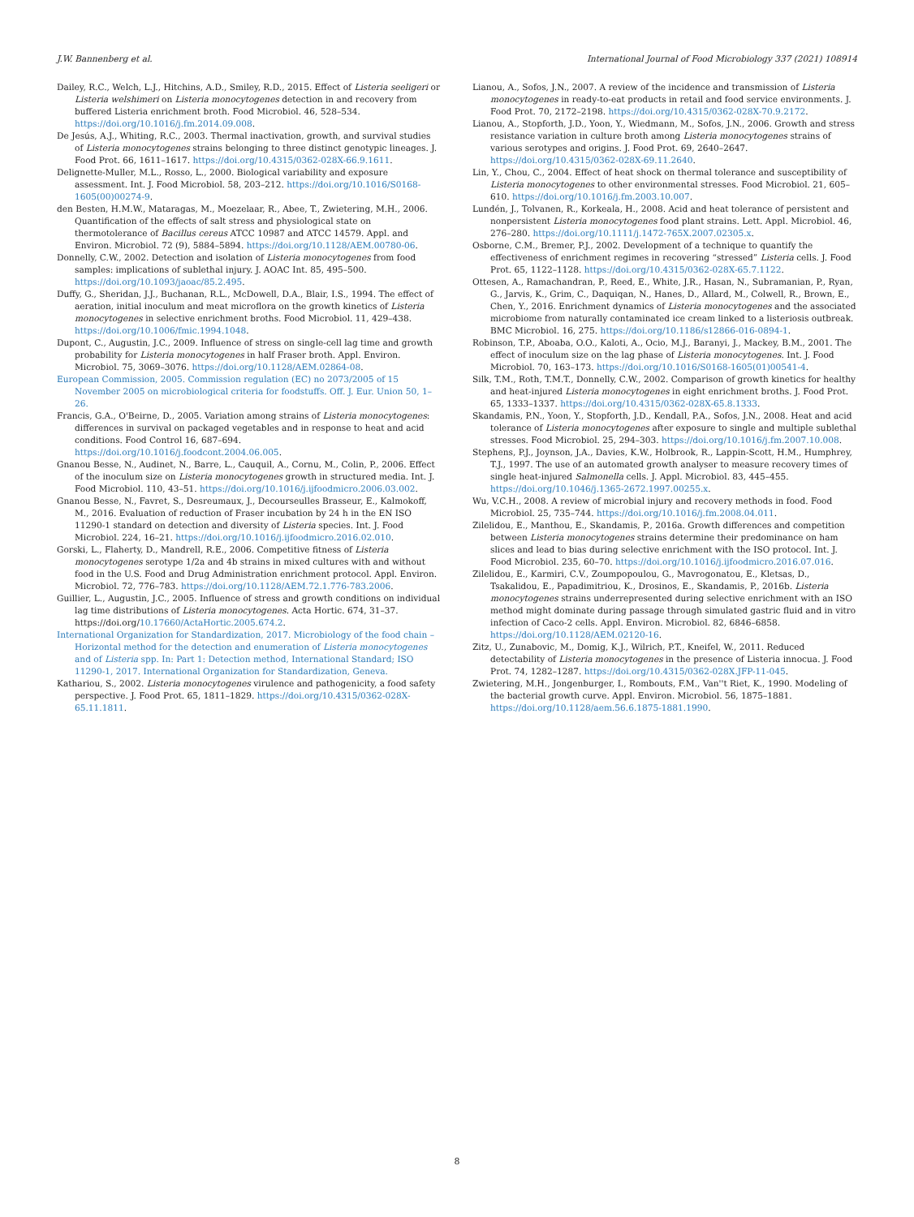J.W. Bannenberg et al. International Journal of Food Microbiology 337 (2021) 108914
Dailey, R.C., Welch, L.J., Hitchins, A.D., Smiley, R.D., 2015. Effect of Listeria seeligeri or Listeria welshimeri on Listeria monocytogenes detection in and recovery from buffered Listeria enrichment broth. Food Microbiol. 46, 528–534. https://doi.org/10.1016/j.fm.2014.09.008.
De Jesús, A.J., Whiting, R.C., 2003. Thermal inactivation, growth, and survival studies of Listeria monocytogenes strains belonging to three distinct genotypic lineages. J. Food Prot. 66, 1611–1617. https://doi.org/10.4315/0362-028X-66.9.1611.
Delignette-Muller, M.L., Rosso, L., 2000. Biological variability and exposure assessment. Int. J. Food Microbiol. 58, 203–212. https://doi.org/10.1016/S0168-1605(00)00274-9.
den Besten, H.M.W., Mataragas, M., Moezelaar, R., Abee, T., Zwietering, M.H., 2006. Quantification of the effects of salt stress and physiological state on thermotolerance of Bacillus cereus ATCC 10987 and ATCC 14579. Appl. and Environ. Microbiol. 72 (9), 5884–5894. https://doi.org/10.1128/AEM.00780-06.
Donnelly, C.W., 2002. Detection and isolation of Listeria monocytogenes from food samples: implications of sublethal injury. J. AOAC Int. 85, 495–500. https://doi.org/10.1093/jaoac/85.2.495.
Duffy, G., Sheridan, J.J., Buchanan, R.L., McDowell, D.A., Blair, I.S., 1994. The effect of aeration, initial inoculum and meat microflora on the growth kinetics of Listeria monocytogenes in selective enrichment broths. Food Microbiol. 11, 429–438. https://doi.org/10.1006/fmic.1994.1048.
Dupont, C., Augustin, J.C., 2009. Influence of stress on single-cell lag time and growth probability for Listeria monocytogenes in half Fraser broth. Appl. Environ. Microbiol. 75, 3069–3076. https://doi.org/10.1128/AEM.02864-08.
European Commission, 2005. Commission regulation (EC) no 2073/2005 of 15 November 2005 on microbiological criteria for foodstuffs. Off. J. Eur. Union 50, 1–26.
Francis, G.A., O'Beirne, D., 2005. Variation among strains of Listeria monocytogenes: differences in survival on packaged vegetables and in response to heat and acid conditions. Food Control 16, 687–694. https://doi.org/10.1016/j.foodcont.2004.06.005.
Gnanou Besse, N., Audinet, N., Barre, L., Cauquil, A., Cornu, M., Colin, P., 2006. Effect of the inoculum size on Listeria monocytogenes growth in structured media. Int. J. Food Microbiol. 110, 43–51. https://doi.org/10.1016/j.ijfoodmicro.2006.03.002.
Gnanou Besse, N., Favret, S., Desreumaux, J., Decourseulles Brasseur, E., Kalmokoff, M., 2016. Evaluation of reduction of Fraser incubation by 24 h in the EN ISO 11290-1 standard on detection and diversity of Listeria species. Int. J. Food Microbiol. 224, 16–21. https://doi.org/10.1016/j.ijfoodmicro.2016.02.010.
Gorski, L., Flaherty, D., Mandrell, R.E., 2006. Competitive fitness of Listeria monocytogenes serotype 1/2a and 4b strains in mixed cultures with and without food in the U.S. Food and Drug Administration enrichment protocol. Appl. Environ. Microbiol. 72, 776–783. https://doi.org/10.1128/AEM.72.1.776-783.2006.
Guillier, L., Augustin, J.C., 2005. Influence of stress and growth conditions on individual lag time distributions of Listeria monocytogenes. Acta Hortic. 674, 31–37. https://doi.org/10.17660/ActaHortic.2005.674.2.
International Organization for Standardization, 2017. Microbiology of the food chain – Horizontal method for the detection and enumeration of Listeria monocytogenes and of Listeria spp. In: Part 1: Detection method, International Standard; ISO 11290-1, 2017. International Organization for Standardization, Geneva.
Kathariou, S., 2002. Listeria monocytogenes virulence and pathogenicity, a food safety perspective. J. Food Prot. 65, 1811–1829. https://doi.org/10.4315/0362-028X-65.11.1811.
Lianou, A., Sofos, J.N., 2007. A review of the incidence and transmission of Listeria monocytogenes in ready-to-eat products in retail and food service environments. J. Food Prot. 70, 2172–2198. https://doi.org/10.4315/0362-028X-70.9.2172.
Lianou, A., Stopforth, J.D., Yoon, Y., Wiedmann, M., Sofos, J.N., 2006. Growth and stress resistance variation in culture broth among Listeria monocytogenes strains of various serotypes and origins. J. Food Prot. 69, 2640–2647. https://doi.org/10.4315/0362-028X-69.11.2640.
Lin, Y., Chou, C., 2004. Effect of heat shock on thermal tolerance and susceptibility of Listeria monocytogenes to other environmental stresses. Food Microbiol. 21, 605–610. https://doi.org/10.1016/j.fm.2003.10.007.
Lundén, J., Tolvanen, R., Korkeala, H., 2008. Acid and heat tolerance of persistent and nonpersistent Listeria monocytogenes food plant strains. Lett. Appl. Microbiol. 46, 276–280. https://doi.org/10.1111/j.1472-765X.2007.02305.x.
Osborne, C.M., Bremer, P.J., 2002. Development of a technique to quantify the effectiveness of enrichment regimes in recovering “stressed” Listeria cells. J. Food Prot. 65, 1122–1128. https://doi.org/10.4315/0362-028X-65.7.1122.
Ottesen, A., Ramachandran, P., Reed, E., White, J.R., Hasan, N., Subramanian, P., Ryan, G., Jarvis, K., Grim, C., Daquiqan, N., Hanes, D., Allard, M., Colwell, R., Brown, E., Chen, Y., 2016. Enrichment dynamics of Listeria monocytogenes and the associated microbiome from naturally contaminated ice cream linked to a listeriosis outbreak. BMC Microbiol. 16, 275. https://doi.org/10.1186/s12866-016-0894-1.
Robinson, T.P., Aboaba, O.O., Kaloti, A., Ocio, M.J., Baranyi, J., Mackey, B.M., 2001. The effect of inoculum size on the lag phase of Listeria monocytogenes. Int. J. Food Microbiol. 70, 163–173. https://doi.org/10.1016/S0168-1605(01)00541-4.
Silk, T.M., Roth, T.M.T., Donnelly, C.W., 2002. Comparison of growth kinetics for healthy and heat-injured Listeria monocytogenes in eight enrichment broths. J. Food Prot. 65, 1333–1337. https://doi.org/10.4315/0362-028X-65.8.1333.
Skandamis, P.N., Yoon, Y., Stopforth, J.D., Kendall, P.A., Sofos, J.N., 2008. Heat and acid tolerance of Listeria monocytogenes after exposure to single and multiple sublethal stresses. Food Microbiol. 25, 294–303. https://doi.org/10.1016/j.fm.2007.10.008.
Stephens, P.J., Joynson, J.A., Davies, K.W., Holbrook, R., Lappin-Scott, H.M., Humphrey, T.J., 1997. The use of an automated growth analyser to measure recovery times of single heat-injured Salmonella cells. J. Appl. Microbiol. 83, 445–455. https://doi.org/10.1046/j.1365-2672.1997.00255.x.
Wu, V.C.H., 2008. A review of microbial injury and recovery methods in food. Food Microbiol. 25, 735–744. https://doi.org/10.1016/j.fm.2008.04.011.
Zilelidou, E., Manthou, E., Skandamis, P., 2016a. Growth differences and competition between Listeria monocytogenes strains determine their predominance on ham slices and lead to bias during selective enrichment with the ISO protocol. Int. J. Food Microbiol. 235, 60–70. https://doi.org/10.1016/j.ijfoodmicro.2016.07.016.
Zilelidou, E., Karmiri, C.V., Zoumpopoulou, G., Mavrogonatou, E., Kletsas, D., Tsakalidou, E., Papadimitriou, K., Drosinos, E., Skandamis, P., 2016b. Listeria monocytogenes strains underrepresented during selective enrichment with an ISO method might dominate during passage through simulated gastric fluid and in vitro infection of Caco-2 cells. Appl. Environ. Microbiol. 82, 6846–6858. https://doi.org/10.1128/AEM.02120-16.
Zitz, U., Zunabovic, M., Domig, K.J., Wilrich, P.T., Kneifel, W., 2011. Reduced detectability of Listeria monocytogenes in the presence of Listeria innocua. J. Food Prot. 74, 1282–1287. https://doi.org/10.4315/0362-028X.JFP-11-045.
Zwietering, M.H., Jongenburger, I., Rombouts, F.M., Van''t Riet, K., 1990. Modeling of the bacterial growth curve. Appl. Environ. Microbiol. 56, 1875–1881. https://doi.org/10.1128/aem.56.6.1875-1881.1990.
8